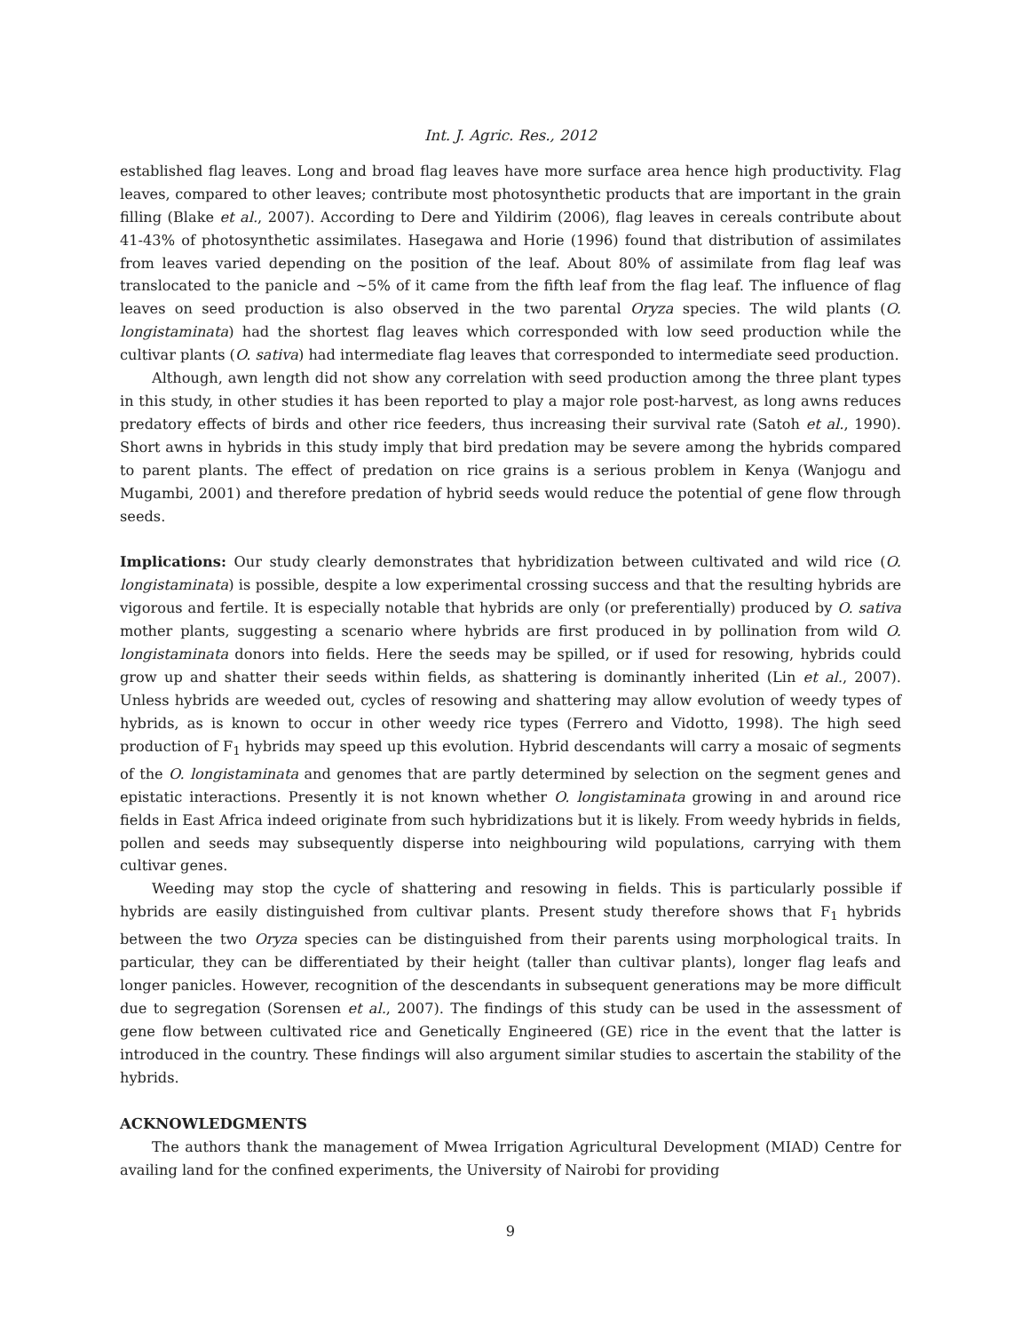Int. J. Agric. Res., 2012
established flag leaves. Long and broad flag leaves have more surface area hence high productivity. Flag leaves, compared to other leaves; contribute most photosynthetic products that are important in the grain filling (Blake et al., 2007). According to Dere and Yildirim (2006), flag leaves in cereals contribute about 41-43% of photosynthetic assimilates. Hasegawa and Horie (1996) found that distribution of assimilates from leaves varied depending on the position of the leaf. About 80% of assimilate from flag leaf was translocated to the panicle and ~5% of it came from the fifth leaf from the flag leaf. The influence of flag leaves on seed production is also observed in the two parental Oryza species. The wild plants (O. longistaminata) had the shortest flag leaves which corresponded with low seed production while the cultivar plants (O. sativa) had intermediate flag leaves that corresponded to intermediate seed production.
Although, awn length did not show any correlation with seed production among the three plant types in this study, in other studies it has been reported to play a major role post-harvest, as long awns reduces predatory effects of birds and other rice feeders, thus increasing their survival rate (Satoh et al., 1990). Short awns in hybrids in this study imply that bird predation may be severe among the hybrids compared to parent plants. The effect of predation on rice grains is a serious problem in Kenya (Wanjogu and Mugambi, 2001) and therefore predation of hybrid seeds would reduce the potential of gene flow through seeds.
Implications: Our study clearly demonstrates that hybridization between cultivated and wild rice (O. longistaminata) is possible, despite a low experimental crossing success and that the resulting hybrids are vigorous and fertile. It is especially notable that hybrids are only (or preferentially) produced by O. sativa mother plants, suggesting a scenario where hybrids are first produced in by pollination from wild O. longistaminata donors into fields. Here the seeds may be spilled, or if used for resowing, hybrids could grow up and shatter their seeds within fields, as shattering is dominantly inherited (Lin et al., 2007). Unless hybrids are weeded out, cycles of resowing and shattering may allow evolution of weedy types of hybrids, as is known to occur in other weedy rice types (Ferrero and Vidotto, 1998). The high seed production of F<sub>1</sub> hybrids may speed up this evolution. Hybrid descendants will carry a mosaic of segments of the O. longistaminata and genomes that are partly determined by selection on the segment genes and epistatic interactions. Presently it is not known whether O. longistaminata growing in and around rice fields in East Africa indeed originate from such hybridizations but it is likely. From weedy hybrids in fields, pollen and seeds may subsequently disperse into neighbouring wild populations, carrying with them cultivar genes.
Weeding may stop the cycle of shattering and resowing in fields. This is particularly possible if hybrids are easily distinguished from cultivar plants. Present study therefore shows that F<sub>1</sub> hybrids between the two Oryza species can be distinguished from their parents using morphological traits. In particular, they can be differentiated by their height (taller than cultivar plants), longer flag leafs and longer panicles. However, recognition of the descendants in subsequent generations may be more difficult due to segregation (Sorensen et al., 2007). The findings of this study can be used in the assessment of gene flow between cultivated rice and Genetically Engineered (GE) rice in the event that the latter is introduced in the country. These findings will also argument similar studies to ascertain the stability of the hybrids.
ACKNOWLEDGMENTS
The authors thank the management of Mwea Irrigation Agricultural Development (MIAD) Centre for availing land for the confined experiments, the University of Nairobi for providing
9